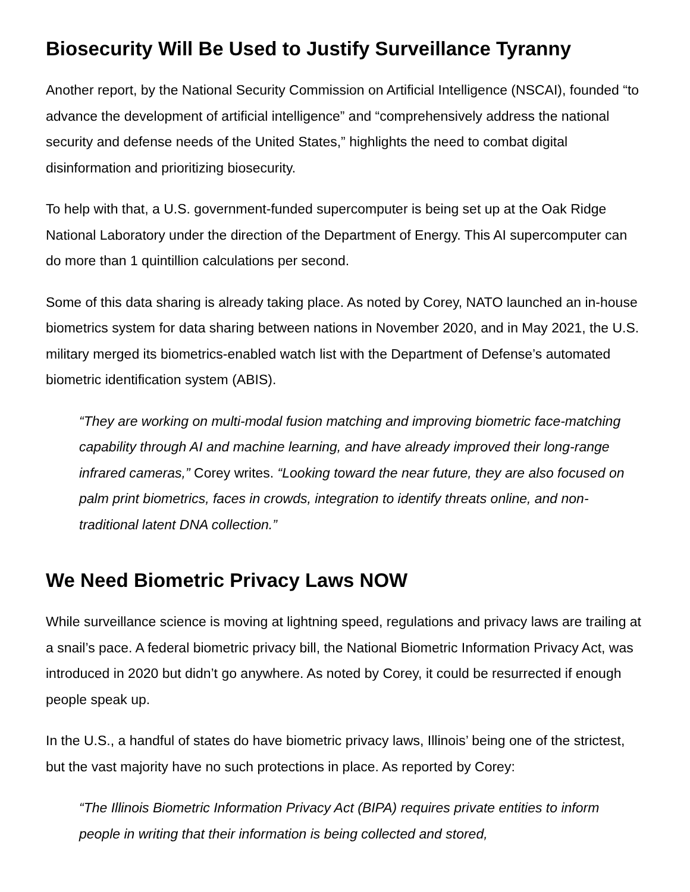Biosecurity Will Be Used to Justify Surveillance Tyranny
Another report, by the National Security Commission on Artificial Intelligence (NSCAI), founded “to advance the development of artificial intelligence” and “comprehensively address the national security and defense needs of the United States,” highlights the need to combat digital disinformation and prioritizing biosecurity.
To help with that, a U.S. government-funded supercomputer is being set up at the Oak Ridge National Laboratory under the direction of the Department of Energy. This AI supercomputer can do more than 1 quintillion calculations per second.
Some of this data sharing is already taking place. As noted by Corey, NATO launched an in-house biometrics system for data sharing between nations in November 2020, and in May 2021, the U.S. military merged its biometrics-enabled watch list with the Department of Defense’s automated biometric identification system (ABIS).
“They are working on multi-modal fusion matching and improving biometric face-matching capability through AI and machine learning, and have already improved their long-range infrared cameras,” Corey writes. “Looking toward the near future, they are also focused on palm print biometrics, faces in crowds, integration to identify threats online, and non-traditional latent DNA collection.”
We Need Biometric Privacy Laws NOW
While surveillance science is moving at lightning speed, regulations and privacy laws are trailing at a snail’s pace. A federal biometric privacy bill, the National Biometric Information Privacy Act, was introduced in 2020 but didn’t go anywhere. As noted by Corey, it could be resurrected if enough people speak up.
In the U.S., a handful of states do have biometric privacy laws, Illinois’ being one of the strictest, but the vast majority have no such protections in place. As reported by Corey:
“The Illinois Biometric Information Privacy Act (BIPA) requires private entities to inform people in writing that their information is being collected and stored,